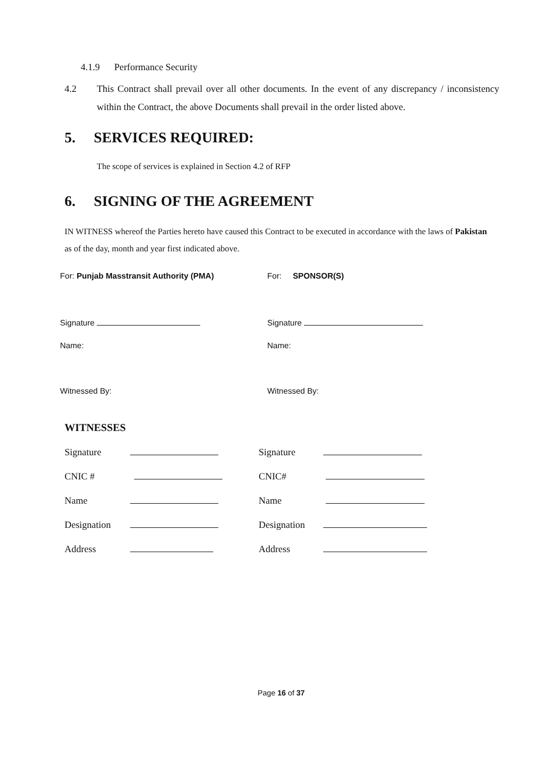4.1.9 Performance Security
4.2 This Contract shall prevail over all other documents. In the event of any discrepancy / inconsistency within the Contract, the above Documents shall prevail in the order listed above.
5. SERVICES REQUIRED:
The scope of services is explained in Section 4.2 of RFP
6. SIGNING OF THE AGREEMENT
IN WITNESS whereof the Parties hereto have caused this Contract to be executed in accordance with the laws of Pakistan as of the day, month and year first indicated above.
| For: Punjab Masstransit Authority (PMA) | For: SPONSOR(S) |
| Signature | Signature |
| Name: | Name: |
| Witnessed By: | Witnessed By: |
WITNESSES
| Signature | | Signature | |
| CNIC # | | CNIC# | |
| Name | | Name | |
| Designation | | Designation | |
| Address | | Address | |
Page 16 of 37